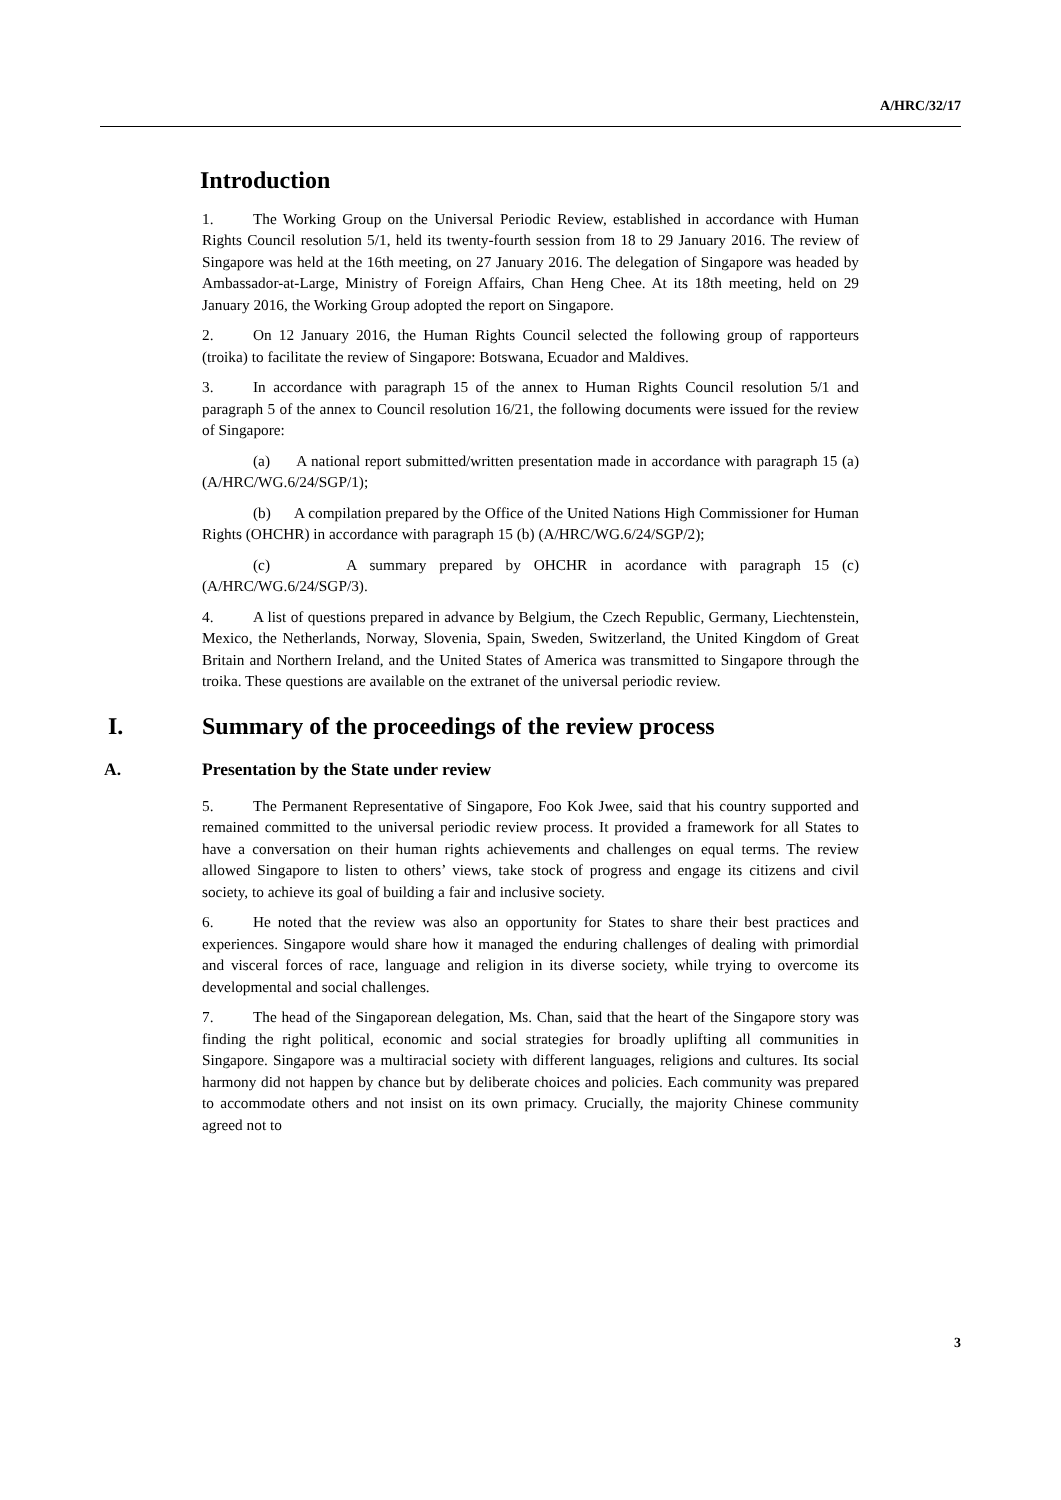A/HRC/32/17
Introduction
1. The Working Group on the Universal Periodic Review, established in accordance with Human Rights Council resolution 5/1, held its twenty-fourth session from 18 to 29 January 2016. The review of Singapore was held at the 16th meeting, on 27 January 2016. The delegation of Singapore was headed by Ambassador-at-Large, Ministry of Foreign Affairs, Chan Heng Chee. At its 18th meeting, held on 29 January 2016, the Working Group adopted the report on Singapore.
2. On 12 January 2016, the Human Rights Council selected the following group of rapporteurs (troika) to facilitate the review of Singapore: Botswana, Ecuador and Maldives.
3. In accordance with paragraph 15 of the annex to Human Rights Council resolution 5/1 and paragraph 5 of the annex to Council resolution 16/21, the following documents were issued for the review of Singapore:
(a) A national report submitted/written presentation made in accordance with paragraph 15 (a) (A/HRC/WG.6/24/SGP/1);
(b) A compilation prepared by the Office of the United Nations High Commissioner for Human Rights (OHCHR) in accordance with paragraph 15 (b) (A/HRC/WG.6/24/SGP/2);
(c) A summary prepared by OHCHR in acordance with paragraph 15 (c) (A/HRC/WG.6/24/SGP/3).
4. A list of questions prepared in advance by Belgium, the Czech Republic, Germany, Liechtenstein, Mexico, the Netherlands, Norway, Slovenia, Spain, Sweden, Switzerland, the United Kingdom of Great Britain and Northern Ireland, and the United States of America was transmitted to Singapore through the troika. These questions are available on the extranet of the universal periodic review.
I. Summary of the proceedings of the review process
A. Presentation by the State under review
5. The Permanent Representative of Singapore, Foo Kok Jwee, said that his country supported and remained committed to the universal periodic review process. It provided a framework for all States to have a conversation on their human rights achievements and challenges on equal terms. The review allowed Singapore to listen to others’ views, take stock of progress and engage its citizens and civil society, to achieve its goal of building a fair and inclusive society.
6. He noted that the review was also an opportunity for States to share their best practices and experiences. Singapore would share how it managed the enduring challenges of dealing with primordial and visceral forces of race, language and religion in its diverse society, while trying to overcome its developmental and social challenges.
7. The head of the Singaporean delegation, Ms. Chan, said that the heart of the Singapore story was finding the right political, economic and social strategies for broadly uplifting all communities in Singapore. Singapore was a multiracial society with different languages, religions and cultures. Its social harmony did not happen by chance but by deliberate choices and policies. Each community was prepared to accommodate others and not insist on its own primacy. Crucially, the majority Chinese community agreed not to
3